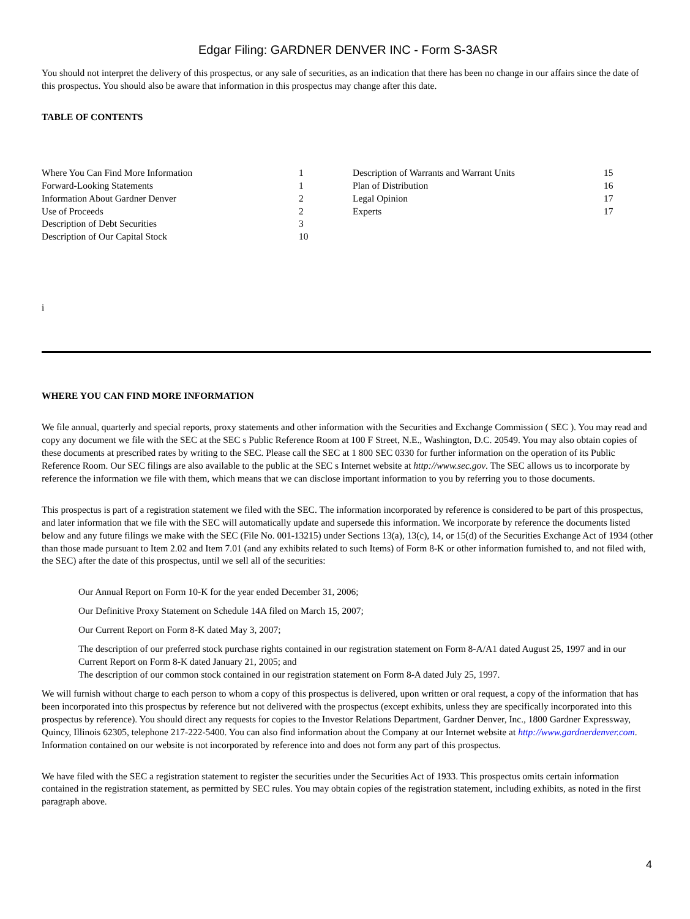Edgar Filing: GARDNER DENVER INC - Form S-3ASR
You should not interpret the delivery of this prospectus, or any sale of securities, as an indication that there has been no change in our affairs since the date of this prospectus. You should also be aware that information in this prospectus may change after this date.
TABLE OF CONTENTS
| Where You Can Find More Information | 1 | Description of Warrants and Warrant Units | 15 |
| Forward-Looking Statements | 1 | Plan of Distribution | 16 |
| Information About Gardner Denver | 2 | Legal Opinion | 17 |
| Use of Proceeds | 2 | Experts | 17 |
| Description of Debt Securities | 3 | | |
| Description of Our Capital Stock | 10 | | |
i
WHERE YOU CAN FIND MORE INFORMATION
We file annual, quarterly and special reports, proxy statements and other information with the Securities and Exchange Commission ( SEC ). You may read and copy any document we file with the SEC at the SEC s Public Reference Room at 100 F Street, N.E., Washington, D.C. 20549. You may also obtain copies of these documents at prescribed rates by writing to the SEC. Please call the SEC at 1 800 SEC 0330 for further information on the operation of its Public Reference Room. Our SEC filings are also available to the public at the SEC s Internet website at http://www.sec.gov. The SEC allows us to incorporate by reference the information we file with them, which means that we can disclose important information to you by referring you to those documents.
This prospectus is part of a registration statement we filed with the SEC. The information incorporated by reference is considered to be part of this prospectus, and later information that we file with the SEC will automatically update and supersede this information. We incorporate by reference the documents listed below and any future filings we make with the SEC (File No. 001-13215) under Sections 13(a), 13(c), 14, or 15(d) of the Securities Exchange Act of 1934 (other than those made pursuant to Item 2.02 and Item 7.01 (and any exhibits related to such Items) of Form 8-K or other information furnished to, and not filed with, the SEC) after the date of this prospectus, until we sell all of the securities:
Our Annual Report on Form 10-K for the year ended December 31, 2006;
Our Definitive Proxy Statement on Schedule 14A filed on March 15, 2007;
Our Current Report on Form 8-K dated May 3, 2007;
The description of our preferred stock purchase rights contained in our registration statement on Form 8-A/A1 dated August 25, 1997 and in our Current Report on Form 8-K dated January 21, 2005; and
The description of our common stock contained in our registration statement on Form 8-A dated July 25, 1997.
We will furnish without charge to each person to whom a copy of this prospectus is delivered, upon written or oral request, a copy of the information that has been incorporated into this prospectus by reference but not delivered with the prospectus (except exhibits, unless they are specifically incorporated into this prospectus by reference). You should direct any requests for copies to the Investor Relations Department, Gardner Denver, Inc., 1800 Gardner Expressway, Quincy, Illinois 62305, telephone 217-222-5400. You can also find information about the Company at our Internet website at http://www.gardnerdenver.com. Information contained on our website is not incorporated by reference into and does not form any part of this prospectus.
We have filed with the SEC a registration statement to register the securities under the Securities Act of 1933. This prospectus omits certain information contained in the registration statement, as permitted by SEC rules. You may obtain copies of the registration statement, including exhibits, as noted in the first paragraph above.
4